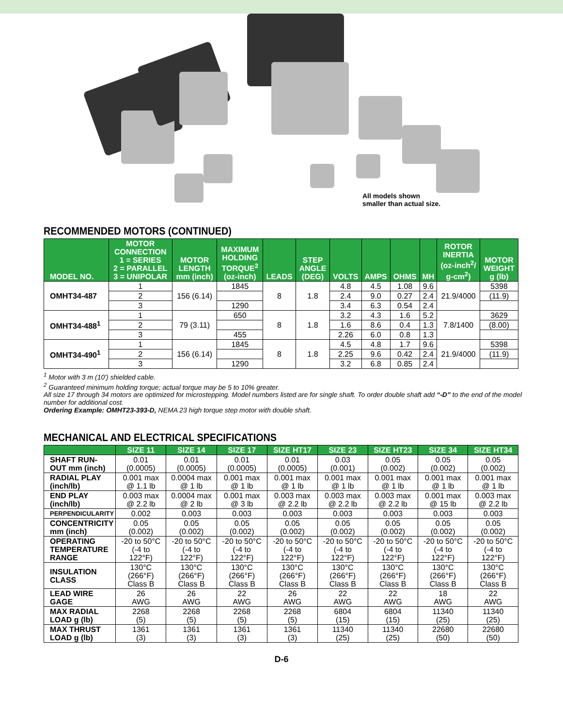All models shown
smaller than actual size.
RECOMMENDED MOTORS (CONTINUED)
| MODEL NO. | MOTOR CONNECTION 1 = SERIES 2 = PARALLEL 3 = UNIPOLAR | MOTOR LENGTH mm (inch) | MAXIMUM HOLDING TORQUE<sup>2</sup> (oz-inch) | LEADS | STEP ANGLE (DEG) | VOLTS | AMPS | OHMS | MH | ROTOR INERTIA (oz-inch<sup>2</sup>/ g-cm<sup>2</sup>) | MOTOR WEIGHT g (lb) |
| --- | --- | --- | --- | --- | --- | --- | --- | --- | --- | --- | --- |
| OMHT34-487 | 1 | 156 (6.14) | 1845 | 8 | 1.8 | 4.8 | 4.5 | 1.08 | 9.6 | 21.9/4000 | 5398 |
| | 2 | | | | | 2.4 | 9.0 | 0.27 | 2.4 | | (11.9) |
| | 3 | | 1290 | | | 3.4 | 6.3 | 0.54 | 2.4 | | |
| OMHT34-488<sup>1</sup> | 1 | 79 (3.11) | 650 | 8 | 1.8 | 3.2 | 4.3 | 1.6 | 5.2 | 7.8/1400 | 3629 |
| | 2 | | | | | 1.6 | 8.6 | 0.4 | 1.3 | | (8.00) |
| | 3 | | 455 | | | 2.26 | 6.0 | 0.8 | 1.3 | | |
| OMHT34-490<sup>1</sup> | 1 | 156 (6.14) | 1845 | 8 | 1.8 | 4.5 | 4.8 | 1.7 | 9.6 | 21.9/4000 | 5398 |
| | 2 | | | | | 2.25 | 9.6 | 0.42 | 2.4 | | (11.9) |
| | 3 | | 1290 | | | 3.2 | 6.8 | 0.85 | 2.4 | | |
<sup>1</sup> Motor with 3 m (10') shielded cable.
<sup>2</sup> Guaranteed minimum holding torque; actual torque may be 5 to 10% greater.
All size 17 through 34 motors are optimized for microstepping. Model numbers listed are for single shaft. To order double shaft add “-D” to the end of the model number for additional cost.
Ordering Example: OMHT23-393-D, NEMA 23 high torque step motor with double shaft.
MECHANICAL AND ELECTRICAL SPECIFICATIONS
| | SIZE 11 | SIZE 14 | SIZE 17 | SIZE HT17 | SIZE 23 | SIZE HT23 | SIZE 34 | SIZE HT34 |
| --- | --- | --- | --- | --- | --- | --- | --- | --- |
| SHAFT RUN- OUT mm (inch) | 0.01 (0.0005) | 0.01 (0.0005) | 0.01 (0.0005) | 0.01 (0.0005) | 0.03 (0.001) | 0.05 (0.002) | 0.05 (0.002) | 0.05 (0.002) |
| RADIAL PLAY (inch/lb) | 0.001 max @ 1.1 lb | 0.0004 max @ 1 lb | 0.001 max @ 1 lb | 0.001 max @ 1 lb | 0.001 max @ 1 lb | 0.001 max @ 1 lb | 0.001 max @ 1 lb | 0.001 max @ 1 lb |
| END PLAY (inch/lb) | 0.003 max @ 2.2 lb | 0.0004 max @ 2 lb | 0.001 max @ 3 lb | 0.003 max @ 2.2 lb | 0.003 max @ 2.2 lb | 0.003 max @ 2.2 lb | 0.001 max @ 15 lb | 0.003 max @ 2.2 lb |
| PERPENDICULARITY | 0.002 | 0.003 | 0.003 | 0.003 | 0.003 | 0.003 | 0.003 | 0.003 |
| CONCENTRICITY mm (inch) | 0.05 (0.002) | 0.05 (0.002) | 0.05 (0.002) | 0.05 (0.002) | 0.05 (0.002) | 0.05 (0.002) | 0.05 (0.002) | 0.05 (0.002) |
| OPERATING TEMPERATURE RANGE | -20 to 50°C (-4 to 122°F) | -20 to 50°C (-4 to 122°F) | -20 to 50°C (-4 to 122°F) | -20 to 50°C (-4 to 122°F) | -20 to 50°C (-4 to 122°F) | -20 to 50°C (-4 to 122°F) | -20 to 50°C (-4 to 122°F) | -20 to 50°C (-4 to 122°F) |
| INSULATION CLASS | 130°C (266°F) Class B | 130°C (266°F) Class B | 130°C (266°F) Class B | 130°C (266°F) Class B | 130°C (266°F) Class B | 130°C (266°F) Class B | 130°C (266°F) Class B | 130°C (266°F) Class B |
| LEAD WIRE GAGE | 26 AWG | 26 AWG | 22 AWG | 26 AWG | 22 AWG | 22 AWG | 18 AWG | 22 AWG |
| MAX RADIAL LOAD g (lb) | 2268 (5) | 2268 (5) | 2268 (5) | 2268 (5) | 6804 (15) | 6804 (15) | 11340 (25) | 11340 (25) |
| MAX THRUST LOAD g (lb) | 1361 (3) | 1361 (3) | 1361 (3) | 1361 (3) | 11340 (25) | 11340 (25) | 22680 (50) | 22680 (50) |
D-6